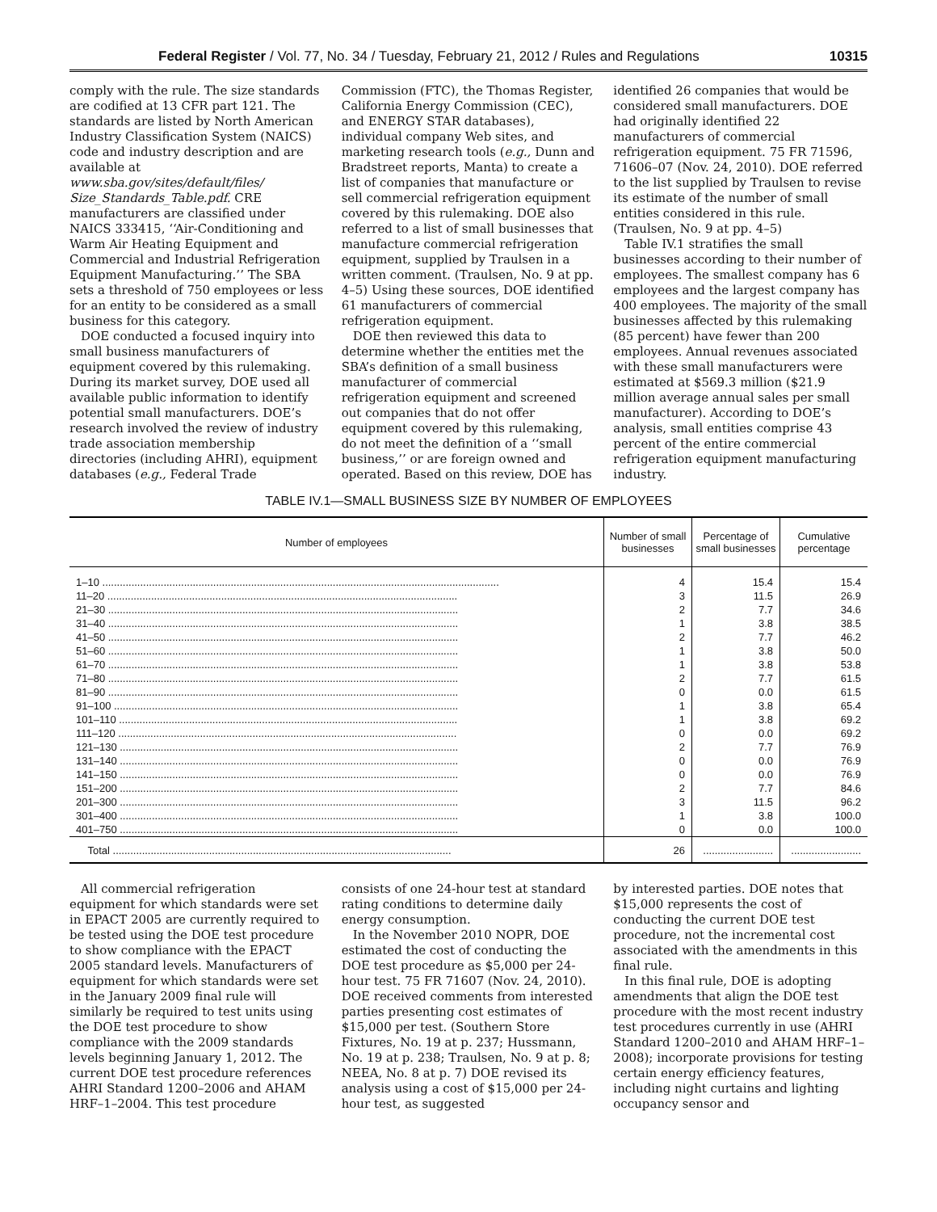Federal Register / Vol. 77, No. 34 / Tuesday, February 21, 2012 / Rules and Regulations 10315
comply with the rule. The size standards are codified at 13 CFR part 121. The standards are listed by North American Industry Classification System (NAICS) code and industry description and are available at www.sba.gov/sites/default/files/ Size_Standards_Table.pdf. CRE manufacturers are classified under NAICS 333415, ‘‘Air-Conditioning and Warm Air Heating Equipment and Commercial and Industrial Refrigeration Equipment Manufacturing.’’ The SBA sets a threshold of 750 employees or less for an entity to be considered as a small business for this category.
DOE conducted a focused inquiry into small business manufacturers of equipment covered by this rulemaking. During its market survey, DOE used all available public information to identify potential small manufacturers. DOE’s research involved the review of industry trade association membership directories (including AHRI), equipment databases (e.g., Federal Trade
Commission (FTC), the Thomas Register, California Energy Commission (CEC), and ENERGY STAR databases), individual company Web sites, and marketing research tools (e.g., Dunn and Bradstreet reports, Manta) to create a list of companies that manufacture or sell commercial refrigeration equipment covered by this rulemaking. DOE also referred to a list of small businesses that manufacture commercial refrigeration equipment, supplied by Traulsen in a written comment. (Traulsen, No. 9 at pp. 4–5) Using these sources, DOE identified 61 manufacturers of commercial refrigeration equipment.
DOE then reviewed this data to determine whether the entities met the SBA’s definition of a small business manufacturer of commercial refrigeration equipment and screened out companies that do not offer equipment covered by this rulemaking, do not meet the definition of a ‘‘small business,’’ or are foreign owned and operated. Based on this review, DOE has
identified 26 companies that would be considered small manufacturers. DOE had originally identified 22 manufacturers of commercial refrigeration equipment. 75 FR 71596, 71606–07 (Nov. 24, 2010). DOE referred to the list supplied by Traulsen to revise its estimate of the number of small entities considered in this rule. (Traulsen, No. 9 at pp. 4–5)
Table IV.1 stratifies the small businesses according to their number of employees. The smallest company has 6 employees and the largest company has 400 employees. The majority of the small businesses affected by this rulemaking (85 percent) have fewer than 200 employees. Annual revenues associated with these small manufacturers were estimated at $569.3 million ($21.9 million average annual sales per small manufacturer). According to DOE’s analysis, small entities comprise 43 percent of the entire commercial refrigeration equipment manufacturing industry.
TABLE IV.1—SMALL BUSINESS SIZE BY NUMBER OF EMPLOYEES
| Number of employees | Number of small businesses | Percentage of small businesses | Cumulative percentage |
| --- | --- | --- | --- |
| 1–10 ........................................................................................................................................ | 4 | 15.4 | 15.4 |
| 11–20 ........................................................................................................................ | 3 | 11.5 | 26.9 |
| 21–30 ........................................................................................................................ | 2 | 7.7 | 34.6 |
| 31–40 ........................................................................................................................ | 1 | 3.8 | 38.5 |
| 41–50 ........................................................................................................................ | 2 | 7.7 | 46.2 |
| 51–60 ........................................................................................................................ | 1 | 3.8 | 50.0 |
| 61–70 ........................................................................................................................ | 1 | 3.8 | 53.8 |
| 71–80 ........................................................................................................................ | 2 | 7.7 | 61.5 |
| 81–90 ........................................................................................................................ | 0 | 0.0 | 61.5 |
| 91–100 ...................................................................................................................... | 1 | 3.8 | 65.4 |
| 101–110 .................................................................................................................... | 1 | 3.8 | 69.2 |
| 111–120 .................................................................................................................... | 0 | 0.0 | 69.2 |
| 121–130 .................................................................................................................... | 2 | 7.7 | 76.9 |
| 131–140 .................................................................................................................... | 0 | 0.0 | 76.9 |
| 141–150 .................................................................................................................... | 0 | 0.0 | 76.9 |
| 151–200 .................................................................................................................... | 2 | 7.7 | 84.6 |
| 201–300 .................................................................................................................... | 3 | 11.5 | 96.2 |
| 301–400 .................................................................................................................... | 1 | 3.8 | 100.0 |
| 401–750 .................................................................................................................... | 0 | 0.0 | 100.0 |
| Total .................................................................................................................... | 26 | ........................ | ........................ |
All commercial refrigeration equipment for which standards were set in EPACT 2005 are currently required to be tested using the DOE test procedure to show compliance with the EPACT 2005 standard levels. Manufacturers of equipment for which standards were set in the January 2009 final rule will similarly be required to test units using the DOE test procedure to show compliance with the 2009 standards levels beginning January 1, 2012. The current DOE test procedure references AHRI Standard 1200–2006 and AHAM HRF–1–2004. This test procedure
consists of one 24-hour test at standard rating conditions to determine daily energy consumption.
In the November 2010 NOPR, DOE estimated the cost of conducting the DOE test procedure as $5,000 per 24-hour test. 75 FR 71607 (Nov. 24, 2010). DOE received comments from interested parties presenting cost estimates of $15,000 per test. (Southern Store Fixtures, No. 19 at p. 237; Hussmann, No. 19 at p. 238; Traulsen, No. 9 at p. 8; NEEA, No. 8 at p. 7) DOE revised its analysis using a cost of $15,000 per 24-hour test, as suggested
by interested parties. DOE notes that $15,000 represents the cost of conducting the current DOE test procedure, not the incremental cost associated with the amendments in this final rule.
In this final rule, DOE is adopting amendments that align the DOE test procedure with the most recent industry test procedures currently in use (AHRI Standard 1200–2010 and AHAM HRF–1–2008); incorporate provisions for testing certain energy efficiency features, including night curtains and lighting occupancy sensor and